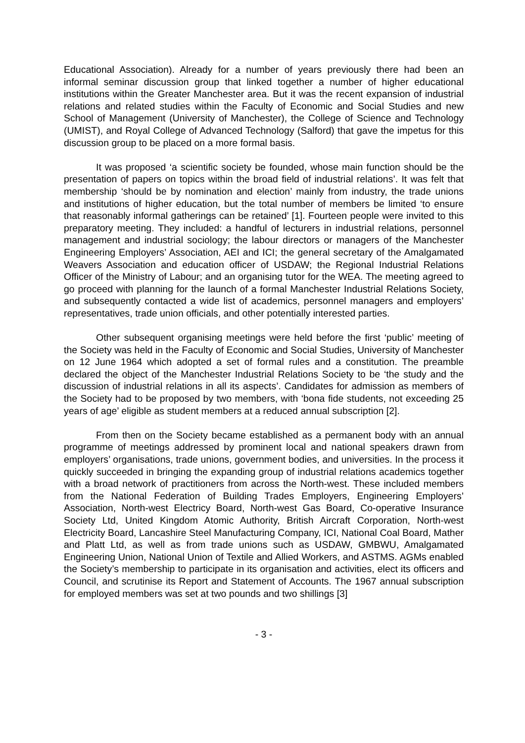Educational Association). Already for a number of years previously there had been an informal seminar discussion group that linked together a number of higher educational institutions within the Greater Manchester area. But it was the recent expansion of industrial relations and related studies within the Faculty of Economic and Social Studies and new School of Management (University of Manchester), the College of Science and Technology (UMIST), and Royal College of Advanced Technology (Salford) that gave the impetus for this discussion group to be placed on a more formal basis.
It was proposed ‘a scientific society be founded, whose main function should be the presentation of papers on topics within the broad field of industrial relations’. It was felt that membership ‘should be by nomination and election’ mainly from industry, the trade unions and institutions of higher education, but the total number of members be limited ‘to ensure that reasonably informal gatherings can be retained’ [1]. Fourteen people were invited to this preparatory meeting. They included: a handful of lecturers in industrial relations, personnel management and industrial sociology; the labour directors or managers of the Manchester Engineering Employers’ Association, AEI and ICI; the general secretary of the Amalgamated Weavers Association and education officer of USDAW; the Regional Industrial Relations Officer of the Ministry of Labour; and an organising tutor for the WEA. The meeting agreed to go proceed with planning for the launch of a formal Manchester Industrial Relations Society, and subsequently contacted a wide list of academics, personnel managers and employers’ representatives, trade union officials, and other potentially interested parties.
Other subsequent organising meetings were held before the first ‘public’ meeting of the Society was held in the Faculty of Economic and Social Studies, University of Manchester on 12 June 1964 which adopted a set of formal rules and a constitution. The preamble declared the object of the Manchester Industrial Relations Society to be ‘the study and the discussion of industrial relations in all its aspects’. Candidates for admission as members of the Society had to be proposed by two members, with ‘bona fide students, not exceeding 25 years of age’ eligible as student members at a reduced annual subscription [2].
From then on the Society became established as a permanent body with an annual programme of meetings addressed by prominent local and national speakers drawn from employers’ organisations, trade unions, government bodies, and universities. In the process it quickly succeeded in bringing the expanding group of industrial relations academics together with a broad network of practitioners from across the North-west. These included members from the National Federation of Building Trades Employers, Engineering Employers’ Association, North-west Electricy Board, North-west Gas Board, Co-operative Insurance Society Ltd, United Kingdom Atomic Authority, British Aircraft Corporation, North-west Electricity Board, Lancashire Steel Manufacturing Company, ICI, National Coal Board, Mather and Platt Ltd, as well as from trade unions such as USDAW, GMBWU, Amalgamated Engineering Union, National Union of Textile and Allied Workers, and ASTMS. AGMs enabled the Society’s membership to participate in its organisation and activities, elect its officers and Council, and scrutinise its Report and Statement of Accounts. The 1967 annual subscription for employed members was set at two pounds and two shillings [3]
- 3 -